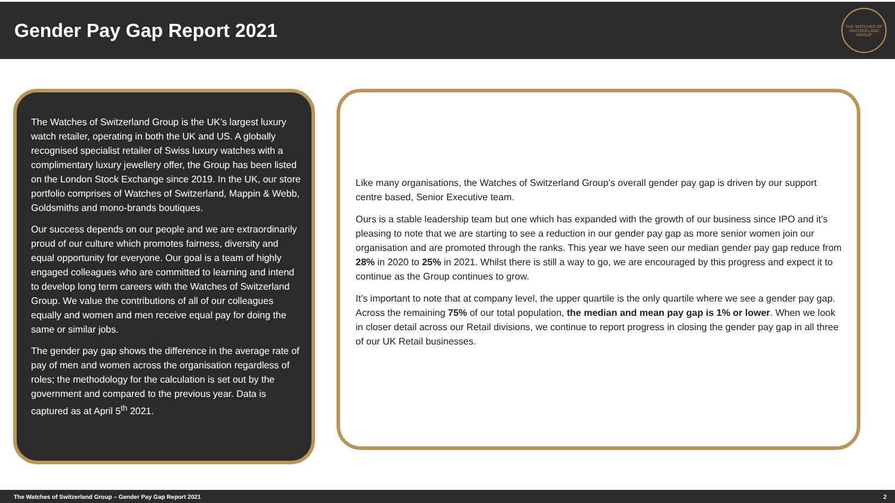Gender Pay Gap Report 2021
THE WATCHES OF SWITZERLAND GROUP
The Watches of Switzerland Group is the UK’s largest luxury watch retailer, operating in both the UK and US. A globally recognised specialist retailer of Swiss luxury watches with a complimentary luxury jewellery offer, the Group has been listed on the London Stock Exchange since 2019. In the UK, our store portfolio comprises of Watches of Switzerland, Mappin & Webb, Goldsmiths and mono-brands boutiques.
Our success depends on our people and we are extraordinarily proud of our culture which promotes fairness, diversity and equal opportunity for everyone. Our goal is a team of highly engaged colleagues who are committed to learning and intend to develop long term careers with the Watches of Switzerland Group. We value the contributions of all of our colleagues equally and women and men receive equal pay for doing the same or similar jobs.
The gender pay gap shows the difference in the average rate of pay of men and women across the organisation regardless of roles; the methodology for the calculation is set out by the government and compared to the previous year. Data is captured as at April 5<sup>th</sup> 2021.
Like many organisations, the Watches of Switzerland Group’s overall gender pay gap is driven by our support centre based, Senior Executive team.
Ours is a stable leadership team but one which has expanded with the growth of our business since IPO and it’s pleasing to note that we are starting to see a reduction in our gender pay gap as more senior women join our organisation and are promoted through the ranks. This year we have seen our median gender pay gap reduce from 28% in 2020 to 25% in 2021. Whilst there is still a way to go, we are encouraged by this progress and expect it to continue as the Group continues to grow.
It’s important to note that at company level, the upper quartile is the only quartile where we see a gender pay gap. Across the remaining 75% of our total population, the median and mean pay gap is 1% or lower. When we look in closer detail across our Retail divisions, we continue to report progress in closing the gender pay gap in all three of our UK Retail businesses.
The Watches of Switzerland Group – Gender Pay Gap Report 2021 2